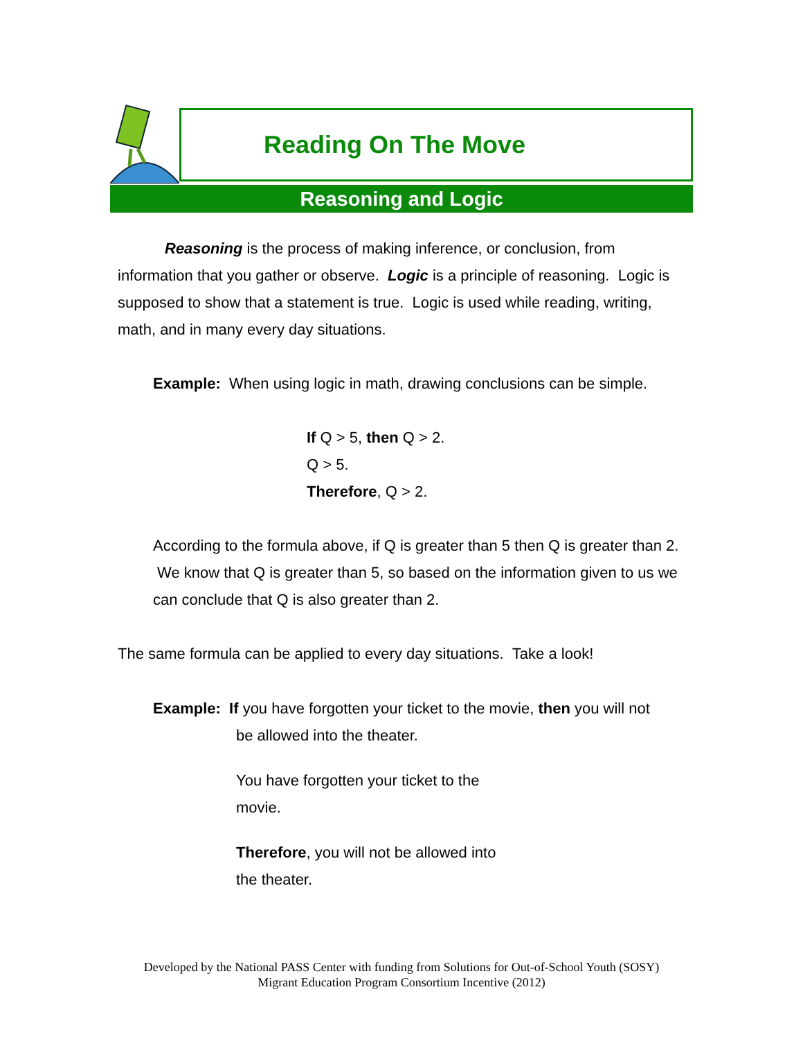Reading On The Move
Reasoning and Logic
Reasoning is the process of making inference, or conclusion, from information that you gather or observe. Logic is a principle of reasoning. Logic is supposed to show that a statement is true. Logic is used while reading, writing, math, and in many every day situations.
Example: When using logic in math, drawing conclusions can be simple.
If Q > 5, then Q > 2.
Q > 5.
Therefore, Q > 2.
According to the formula above, if Q is greater than 5 then Q is greater than 2. We know that Q is greater than 5, so based on the information given to us we can conclude that Q is also greater than 2.
The same formula can be applied to every day situations. Take a look!
Example: If you have forgotten your ticket to the movie, then you will not
be allowed into the theater.
You have forgotten your ticket to the movie.
Therefore, you will not be allowed into the theater.
Developed by the National PASS Center with funding from Solutions for Out-of-School Youth (SOSY)
Migrant Education Program Consortium Incentive (2012)